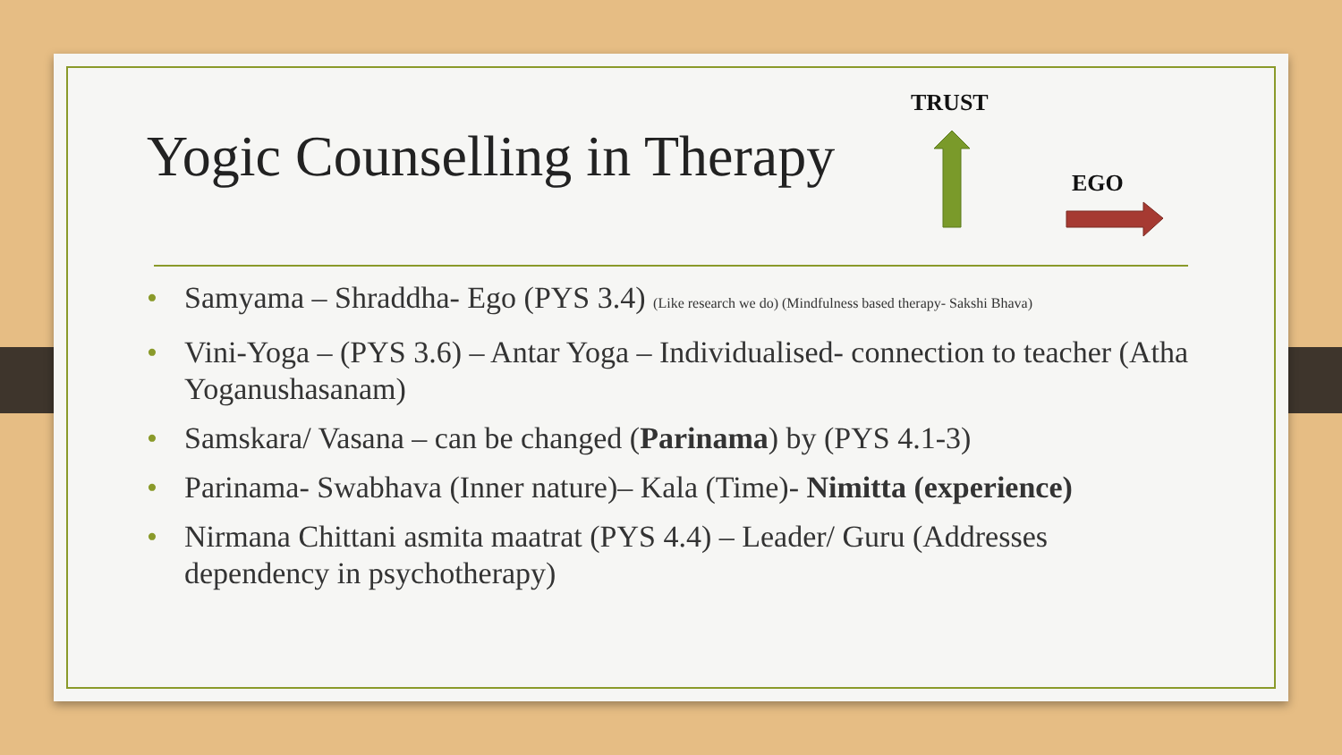Yogic Counselling in Therapy
TRUST
EGO
• Samyama – Shraddha- Ego (PYS 3.4) (Like research we do) (Mindfulness based therapy- Sakshi Bhava)
• Vini-Yoga – (PYS 3.6) – Antar Yoga – Individualised- connection to teacher (Atha Yoganushasanam)
• Samskara/ Vasana – can be changed (Parinama) by (PYS 4.1-3)
• Parinama- Swabhava (Inner nature)– Kala (Time)- Nimitta (experience)
• Nirmana Chittani asmita maatrat (PYS 4.4) – Leader/ Guru (Addresses dependency in psychotherapy)